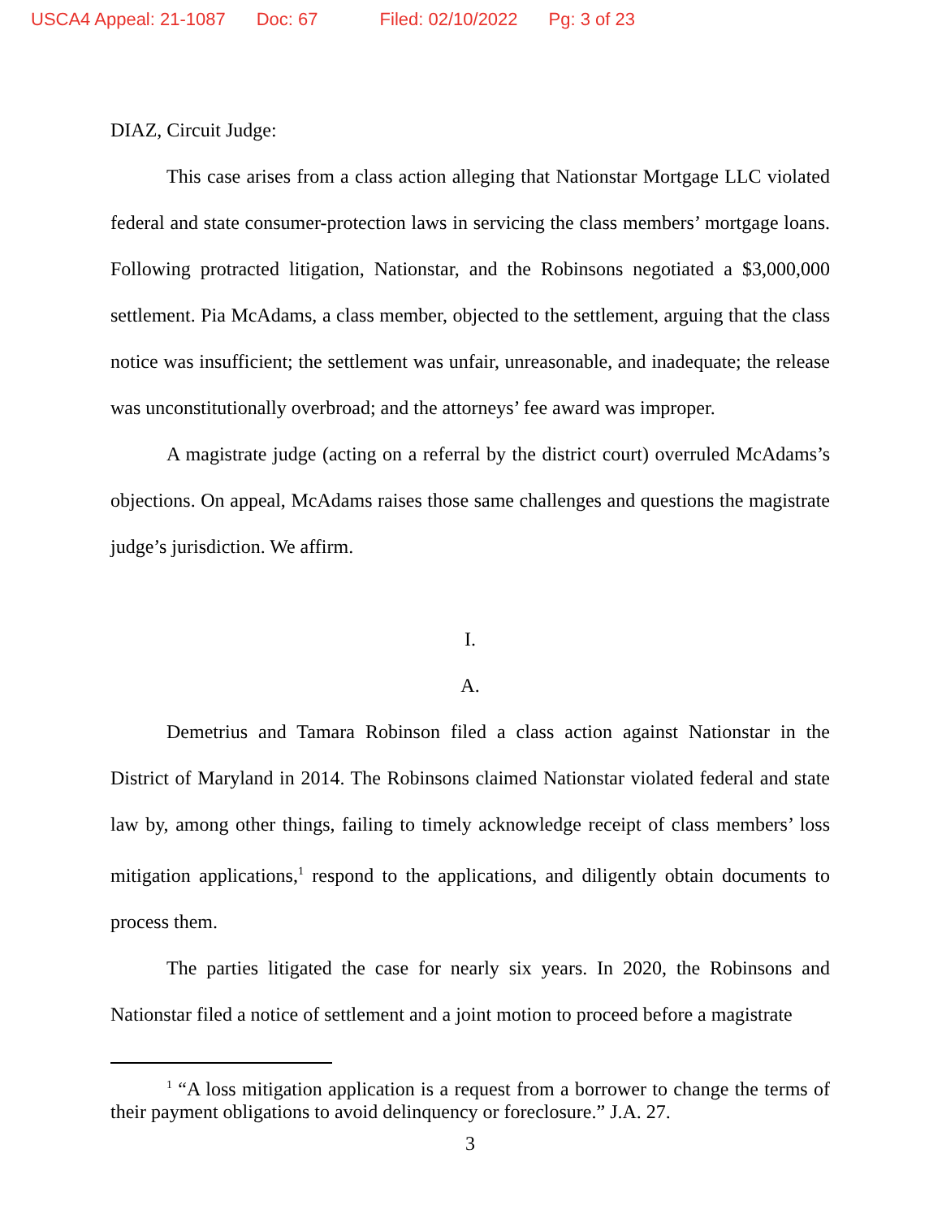USCA4 Appeal: 21-1087 Doc: 67 Filed: 02/10/2022 Pg: 3 of 23
DIAZ, Circuit Judge:
This case arises from a class action alleging that Nationstar Mortgage LLC violated federal and state consumer-protection laws in servicing the class members’ mortgage loans. Following protracted litigation, Nationstar, and the Robinsons negotiated a $3,000,000 settlement. Pia McAdams, a class member, objected to the settlement, arguing that the class notice was insufficient; the settlement was unfair, unreasonable, and inadequate; the release was unconstitutionally overbroad; and the attorneys’ fee award was improper.
A magistrate judge (acting on a referral by the district court) overruled McAdams’s objections. On appeal, McAdams raises those same challenges and questions the magistrate judge’s jurisdiction. We affirm.
I.
A.
Demetrius and Tamara Robinson filed a class action against Nationstar in the District of Maryland in 2014. The Robinsons claimed Nationstar violated federal and state law by, among other things, failing to timely acknowledge receipt of class members’ loss mitigation applications,<sup>1</sup> respond to the applications, and diligently obtain documents to process them.
The parties litigated the case for nearly six years. In 2020, the Robinsons and Nationstar filed a notice of settlement and a joint motion to proceed before a magistrate
<sup>1</sup> “A loss mitigation application is a request from a borrower to change the terms of their payment obligations to avoid delinquency or foreclosure.” J.A. 27.
3